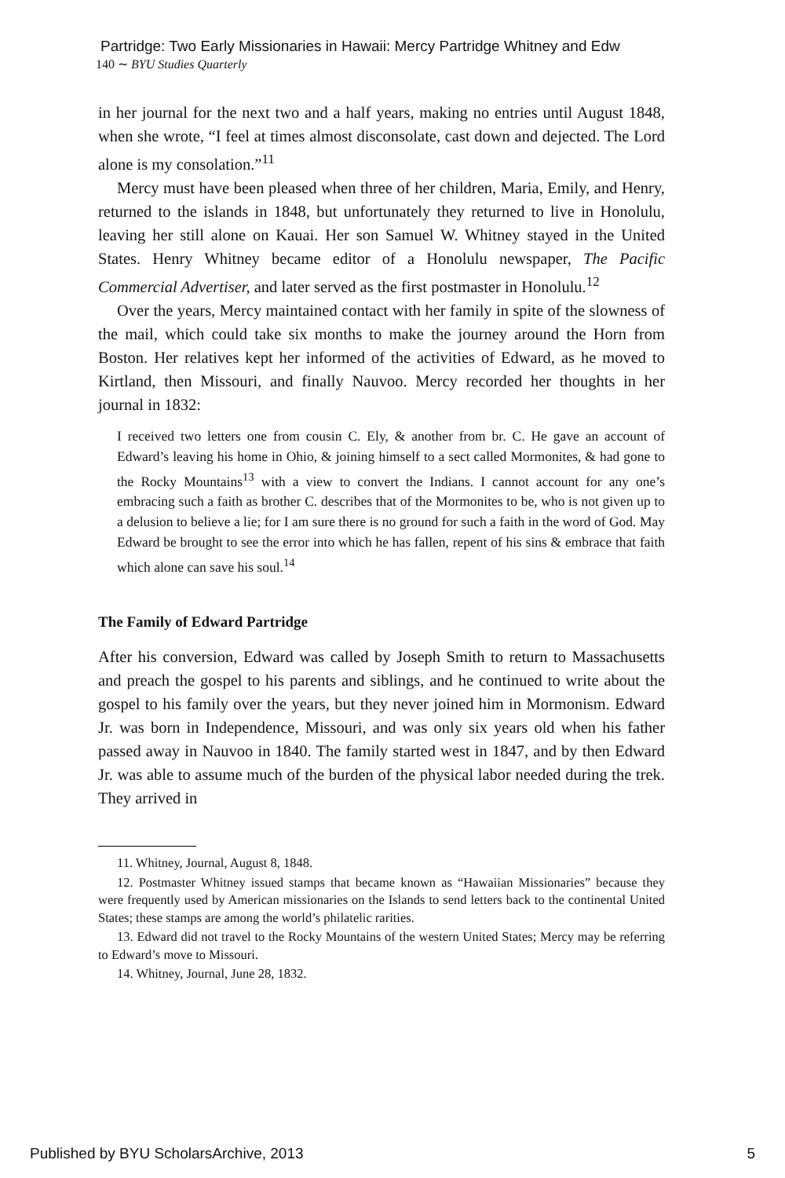Partridge: Two Early Missionaries in Hawaii: Mercy Partridge Whitney and Edw
140 ∼ BYU Studies Quarterly
in her journal for the next two and a half years, making no entries until August 1848, when she wrote, “I feel at times almost disconsolate, cast down and dejected. The Lord alone is my consolation.”<sup>11</sup>
Mercy must have been pleased when three of her children, Maria, Emily, and Henry, returned to the islands in 1848, but unfortunately they returned to live in Honolulu, leaving her still alone on Kauai. Her son Samuel W. Whitney stayed in the United States. Henry Whitney became editor of a Honolulu newspaper, The Pacific Commercial Advertiser, and later served as the first postmaster in Honolulu.<sup>12</sup>
Over the years, Mercy maintained contact with her family in spite of the slowness of the mail, which could take six months to make the journey around the Horn from Boston. Her relatives kept her informed of the activities of Edward, as he moved to Kirtland, then Missouri, and finally Nauvoo. Mercy recorded her thoughts in her journal in 1832:
I received two letters one from cousin C. Ely, & another from br. C. He gave an account of Edward’s leaving his home in Ohio, & joining himself to a sect called Mormonites, & had gone to the Rocky Mountains<sup>13</sup> with a view to convert the Indians. I cannot account for any one’s embracing such a faith as brother C. describes that of the Mormonites to be, who is not given up to a delusion to believe a lie; for I am sure there is no ground for such a faith in the word of God. May Edward be brought to see the error into which he has fallen, repent of his sins & embrace that faith which alone can save his soul.<sup>14</sup>
The Family of Edward Partridge
After his conversion, Edward was called by Joseph Smith to return to Massachusetts and preach the gospel to his parents and siblings, and he continued to write about the gospel to his family over the years, but they never joined him in Mormonism. Edward Jr. was born in Independence, Missouri, and was only six years old when his father passed away in Nauvoo in 1840. The family started west in 1847, and by then Edward Jr. was able to assume much of the burden of the physical labor needed during the trek. They arrived in
11. Whitney, Journal, August 8, 1848.
12. Postmaster Whitney issued stamps that became known as “Hawaiian Missionaries” because they were frequently used by American missionaries on the Islands to send letters back to the continental United States; these stamps are among the world’s philatelic rarities.
13. Edward did not travel to the Rocky Mountains of the western United States; Mercy may be referring to Edward’s move to Missouri.
14. Whitney, Journal, June 28, 1832.
Published by BYU ScholarsArchive, 2013 5